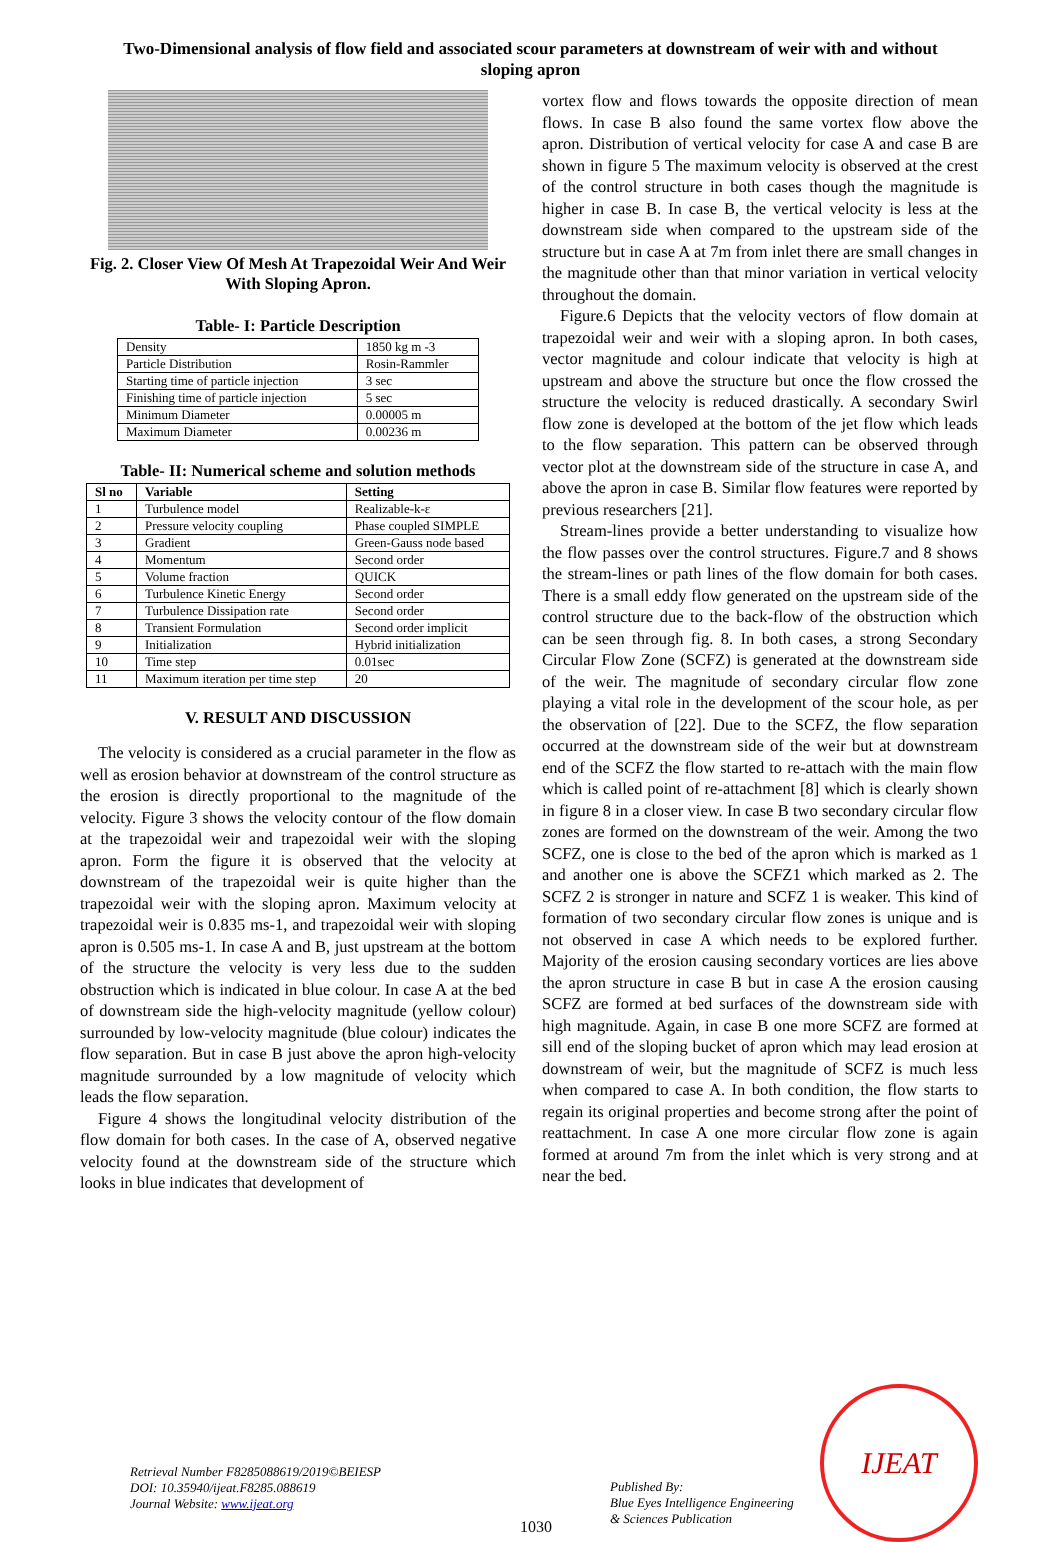Two-Dimensional analysis of flow field and associated scour parameters at downstream of weir with and without sloping apron
Fig. 2. Closer View Of Mesh At Trapezoidal Weir And Weir With Sloping Apron.
Table- I: Particle Description
| Density | 1850 kg m -3 |
| Particle Distribution | Rosin-Rammler |
| Starting time of particle injection | 3 sec |
| Finishing time of particle injection | 5 sec |
| Minimum Diameter | 0.00005 m |
| Maximum Diameter | 0.00236 m |
Table- II: Numerical scheme and solution methods
| Sl no | Variable | Setting |
| --- | --- | --- |
| 1 | Turbulence model | Realizable-k-ε |
| 2 | Pressure velocity coupling | Phase coupled SIMPLE |
| 3 | Gradient | Green-Gauss node based |
| 4 | Momentum | Second order |
| 5 | Volume fraction | QUICK |
| 6 | Turbulence Kinetic Energy | Second order |
| 7 | Turbulence Dissipation rate | Second order |
| 8 | Transient Formulation | Second order implicit |
| 9 | Initialization | Hybrid initialization |
| 10 | Time step | 0.01sec |
| 11 | Maximum iteration per time step | 20 |
V. RESULT AND DISCUSSION
The velocity is considered as a crucial parameter in the flow as well as erosion behavior at downstream of the control structure as the erosion is directly proportional to the magnitude of the velocity. Figure 3 shows the velocity contour of the flow domain at the trapezoidal weir and trapezoidal weir with the sloping apron. Form the figure it is observed that the velocity at downstream of the trapezoidal weir is quite higher than the trapezoidal weir with the sloping apron. Maximum velocity at trapezoidal weir is 0.835 ms-1, and trapezoidal weir with sloping apron is 0.505 ms-1. In case A and B, just upstream at the bottom of the structure the velocity is very less due to the sudden obstruction which is indicated in blue colour. In case A at the bed of downstream side the high-velocity magnitude (yellow colour) surrounded by low-velocity magnitude (blue colour) indicates the flow separation. But in case B just above the apron high-velocity magnitude surrounded by a low magnitude of velocity which leads the flow separation.
Figure 4 shows the longitudinal velocity distribution of the flow domain for both cases. In the case of A, observed negative velocity found at the downstream side of the structure which looks in blue indicates that development of
vortex flow and flows towards the opposite direction of mean flows. In case B also found the same vortex flow above the apron. Distribution of vertical velocity for case A and case B are shown in figure 5 The maximum velocity is observed at the crest of the control structure in both cases though the magnitude is higher in case B. In case B, the vertical velocity is less at the downstream side when compared to the upstream side of the structure but in case A at 7m from inlet there are small changes in the magnitude other than that minor variation in vertical velocity throughout the domain.
Figure.6 Depicts that the velocity vectors of flow domain at trapezoidal weir and weir with a sloping apron. In both cases, vector magnitude and colour indicate that velocity is high at upstream and above the structure but once the flow crossed the structure the velocity is reduced drastically. A secondary Swirl flow zone is developed at the bottom of the jet flow which leads to the flow separation. This pattern can be observed through vector plot at the downstream side of the structure in case A, and above the apron in case B. Similar flow features were reported by previous researchers [21].
Stream-lines provide a better understanding to visualize how the flow passes over the control structures. Figure.7 and 8 shows the stream-lines or path lines of the flow domain for both cases. There is a small eddy flow generated on the upstream side of the control structure due to the back-flow of the obstruction which can be seen through fig. 8. In both cases, a strong Secondary Circular Flow Zone (SCFZ) is generated at the downstream side of the weir. The magnitude of secondary circular flow zone playing a vital role in the development of the scour hole, as per the observation of [22]. Due to the SCFZ, the flow separation occurred at the downstream side of the weir but at downstream end of the SCFZ the flow started to re-attach with the main flow which is called point of re-attachment [8] which is clearly shown in figure 8 in a closer view. In case B two secondary circular flow zones are formed on the downstream of the weir. Among the two SCFZ, one is close to the bed of the apron which is marked as 1 and another one is above the SCFZ1 which marked as 2. The SCFZ 2 is stronger in nature and SCFZ 1 is weaker. This kind of formation of two secondary circular flow zones is unique and is not observed in case A which needs to be explored further. Majority of the erosion causing secondary vortices are lies above the apron structure in case B but in case A the erosion causing SCFZ are formed at bed surfaces of the downstream side with high magnitude. Again, in case B one more SCFZ are formed at sill end of the sloping bucket of apron which may lead erosion at downstream of weir, but the magnitude of SCFZ is much less when compared to case A. In both condition, the flow starts to regain its original properties and become strong after the point of reattachment. In case A one more circular flow zone is again formed at around 7m from the inlet which is very strong and at near the bed.
Retrieval Number F8285088619/2019©BEIESP
DOI: 10.35940/ijeat.F8285.088619
Journal Website: www.ijeat.org
1030
Published By:
Blue Eyes Intelligence Engineering
& Sciences Publication
IJEAT